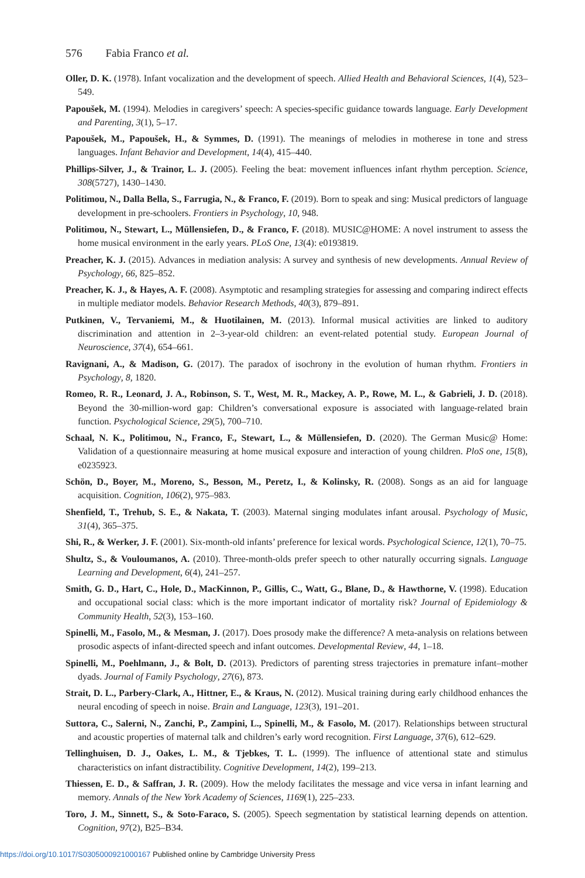576 Fabia Franco et al.
Oller, D. K. (1978). Infant vocalization and the development of speech. Allied Health and Behavioral Sciences, 1(4), 523–549.
Papoušek, M. (1994). Melodies in caregivers’ speech: A species-specific guidance towards language. Early Development and Parenting, 3(1), 5–17.
Papoušek, M., Papoušek, H., & Symmes, D. (1991). The meanings of melodies in motherese in tone and stress languages. Infant Behavior and Development, 14(4), 415–440.
Phillips-Silver, J., & Trainor, L. J. (2005). Feeling the beat: movement influences infant rhythm perception. Science, 308(5727), 1430–1430.
Politimou, N., Dalla Bella, S., Farrugia, N., & Franco, F. (2019). Born to speak and sing: Musical predictors of language development in pre-schoolers. Frontiers in Psychology, 10, 948.
Politimou, N., Stewart, L., Müllensiefen, D., & Franco, F. (2018). MUSIC@HOME: A novel instrument to assess the home musical environment in the early years. PLoS One, 13(4): e0193819.
Preacher, K. J. (2015). Advances in mediation analysis: A survey and synthesis of new developments. Annual Review of Psychology, 66, 825–852.
Preacher, K. J., & Hayes, A. F. (2008). Asymptotic and resampling strategies for assessing and comparing indirect effects in multiple mediator models. Behavior Research Methods, 40(3), 879–891.
Putkinen, V., Tervaniemi, M., & Huotilainen, M. (2013). Informal musical activities are linked to auditory discrimination and attention in 2–3-year-old children: an event-related potential study. European Journal of Neuroscience, 37(4), 654–661.
Ravignani, A., & Madison, G. (2017). The paradox of isochrony in the evolution of human rhythm. Frontiers in Psychology, 8, 1820.
Romeo, R. R., Leonard, J. A., Robinson, S. T., West, M. R., Mackey, A. P., Rowe, M. L., & Gabrieli, J. D. (2018). Beyond the 30-million-word gap: Children’s conversational exposure is associated with language-related brain function. Psychological Science, 29(5), 700–710.
Schaal, N. K., Politimou, N., Franco, F., Stewart, L., & Müllensiefen, D. (2020). The German Music@ Home: Validation of a questionnaire measuring at home musical exposure and interaction of young children. PloS one, 15(8), e0235923.
Schön, D., Boyer, M., Moreno, S., Besson, M., Peretz, I., & Kolinsky, R. (2008). Songs as an aid for language acquisition. Cognition, 106(2), 975–983.
Shenfield, T., Trehub, S. E., & Nakata, T. (2003). Maternal singing modulates infant arousal. Psychology of Music, 31(4), 365–375.
Shi, R., & Werker, J. F. (2001). Six-month-old infants’ preference for lexical words. Psychological Science, 12(1), 70–75.
Shultz, S., & Vouloumanos, A. (2010). Three-month-olds prefer speech to other naturally occurring signals. Language Learning and Development, 6(4), 241–257.
Smith, G. D., Hart, C., Hole, D., MacKinnon, P., Gillis, C., Watt, G., Blane, D., & Hawthorne, V. (1998). Education and occupational social class: which is the more important indicator of mortality risk? Journal of Epidemiology & Community Health, 52(3), 153–160.
Spinelli, M., Fasolo, M., & Mesman, J. (2017). Does prosody make the difference? A meta-analysis on relations between prosodic aspects of infant-directed speech and infant outcomes. Developmental Review, 44, 1–18.
Spinelli, M., Poehlmann, J., & Bolt, D. (2013). Predictors of parenting stress trajectories in premature infant–mother dyads. Journal of Family Psychology, 27(6), 873.
Strait, D. L., Parbery-Clark, A., Hittner, E., & Kraus, N. (2012). Musical training during early childhood enhances the neural encoding of speech in noise. Brain and Language, 123(3), 191–201.
Suttora, C., Salerni, N., Zanchi, P., Zampini, L., Spinelli, M., & Fasolo, M. (2017). Relationships between structural and acoustic properties of maternal talk and children’s early word recognition. First Language, 37(6), 612–629.
Tellinghuisen, D. J., Oakes, L. M., & Tjebkes, T. L. (1999). The influence of attentional state and stimulus characteristics on infant distractibility. Cognitive Development, 14(2), 199–213.
Thiessen, E. D., & Saffran, J. R. (2009). How the melody facilitates the message and vice versa in infant learning and memory. Annals of the New York Academy of Sciences, 1169(1), 225–233.
Toro, J. M., Sinnett, S., & Soto-Faraco, S. (2005). Speech segmentation by statistical learning depends on attention. Cognition, 97(2), B25–B34.
https://doi.org/10.1017/S0305000921000167 Published online by Cambridge University Press